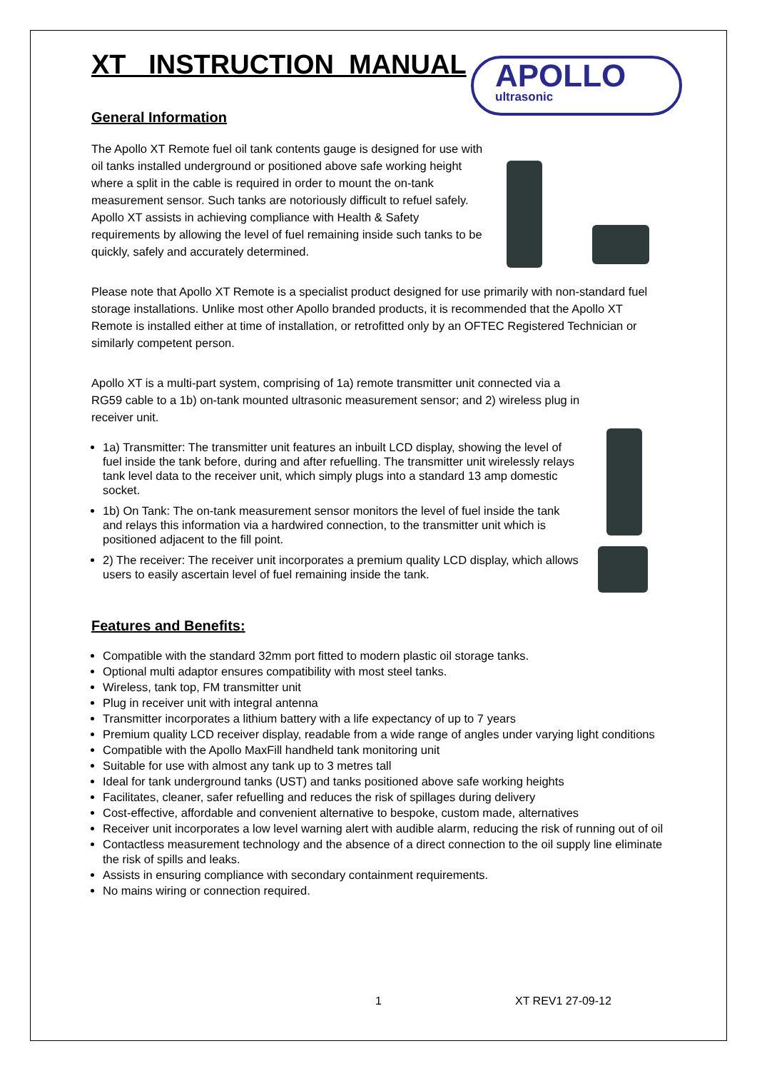APOLLO
ultrasonic
XT INSTRUCTION MANUAL
General Information
The Apollo XT Remote fuel oil tank contents gauge is designed for use with oil tanks installed underground or positioned above safe working height where a split in the cable is required in order to mount the on-tank measurement sensor. Such tanks are notoriously difficult to refuel safely. Apollo XT assists in achieving compliance with Health & Safety requirements by allowing the level of fuel remaining inside such tanks to be quickly, safely and accurately determined.
Please note that Apollo XT Remote is a specialist product designed for use primarily with non-standard fuel storage installations. Unlike most other Apollo branded products, it is recommended that the Apollo XT Remote is installed either at time of installation, or retrofitted only by an OFTEC Registered Technician or similarly competent person.
Apollo XT is a multi-part system, comprising of 1a) remote transmitter unit connected via a RG59 cable to a 1b) on-tank mounted ultrasonic measurement sensor; and 2) wireless plug in receiver unit.
1a) Transmitter: The transmitter unit features an inbuilt LCD display, showing the level of fuel inside the tank before, during and after refuelling. The transmitter unit wirelessly relays tank level data to the receiver unit, which simply plugs into a standard 13 amp domestic socket.
1b) On Tank: The on-tank measurement sensor monitors the level of fuel inside the tank and relays this information via a hardwired connection, to the transmitter unit which is positioned adjacent to the fill point.
2) The receiver: The receiver unit incorporates a premium quality LCD display, which allows users to easily ascertain level of fuel remaining inside the tank.
Features and Benefits:
Compatible with the standard 32mm port fitted to modern plastic oil storage tanks.
Optional multi adaptor ensures compatibility with most steel tanks.
Wireless, tank top, FM transmitter unit
Plug in receiver unit with integral antenna
Transmitter incorporates a lithium battery with a life expectancy of up to 7 years
Premium quality LCD receiver display, readable from a wide range of angles under varying light conditions
Compatible with the Apollo MaxFill handheld tank monitoring unit
Suitable for use with almost any tank up to 3 metres tall
Ideal for tank underground tanks (UST) and tanks positioned above safe working heights
Facilitates, cleaner, safer refuelling and reduces the risk of spillages during delivery
Cost-effective, affordable and convenient alternative to bespoke, custom made, alternatives
Receiver unit incorporates a low level warning alert with audible alarm, reducing the risk of running out of oil
Contactless measurement technology and the absence of a direct connection to the oil supply line eliminate the risk of spills and leaks.
Assists in ensuring compliance with secondary containment requirements.
No mains wiring or connection required.
1 XT REV1 27-09-12